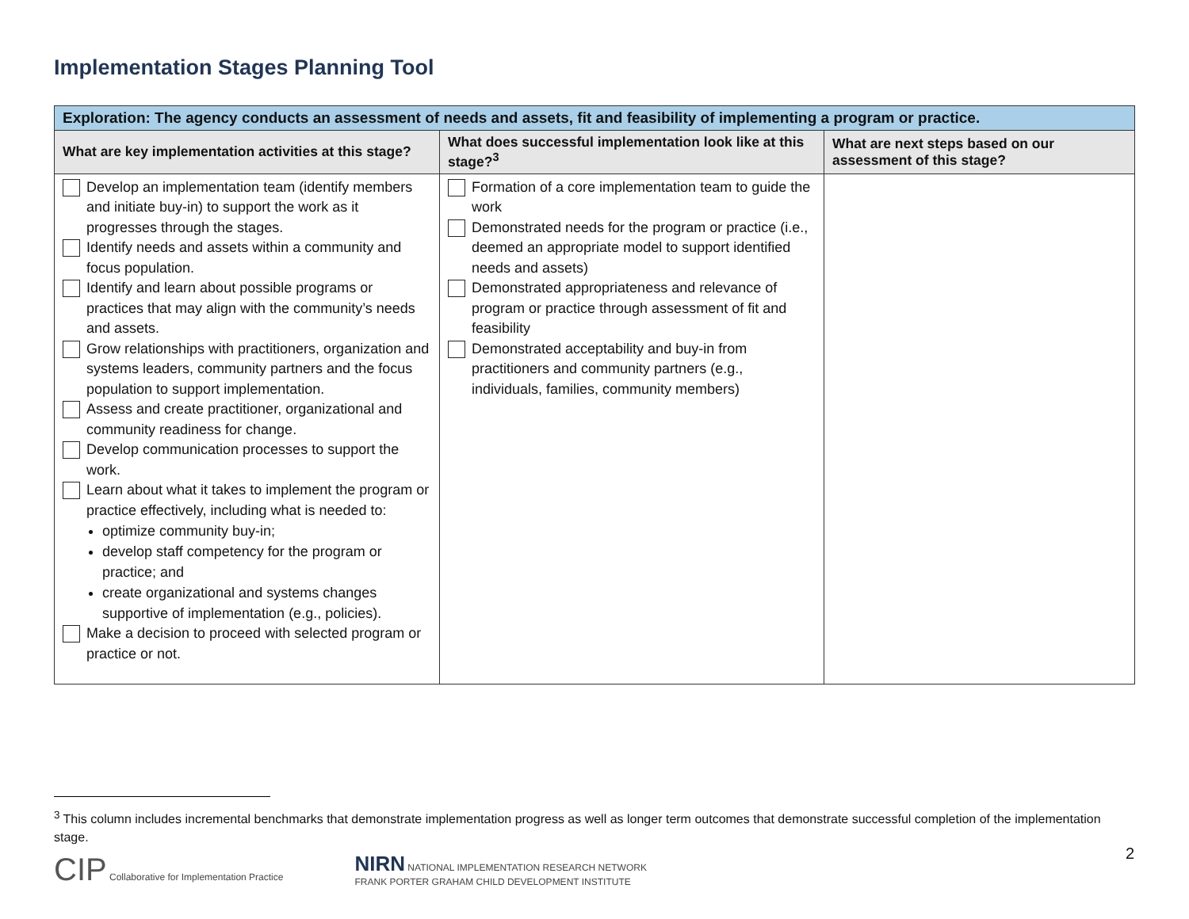Implementation Stages Planning Tool
| Exploration: The agency conducts an assessment of needs and assets, fit and feasibility of implementing a program or practice. | | |
| What are key implementation activities at this stage? | What does successful implementation look like at this stage?<sup>3</sup> | What are next steps based on our assessment of this stage? |
| Develop an implementation team (identify members and initiate buy-in) to support the work as it progresses through the stages. Identify needs and assets within a community and focus population. Identify and learn about possible programs or practices that may align with the community’s needs and assets. Grow relationships with practitioners, organization and systems leaders, community partners and the focus population to support implementation. Assess and create practitioner, organizational and community readiness for change. Develop communication processes to support the work. Learn about what it takes to implement the program or practice effectively, including what is needed to: optimize community buy-in; develop staff competency for the program or practice; and create organizational and systems changes supportive of implementation (e.g., policies). Make a decision to proceed with selected program or practice or not. | Formation of a core implementation team to guide the work Demonstrated needs for the program or practice (i.e., deemed an appropriate model to support identified needs and assets) Demonstrated appropriateness and relevance of program or practice through assessment of fit and feasibility Demonstrated acceptability and buy-in from practitioners and community partners (e.g., individuals, families, community members) | |
<sup>3</sup> This column includes incremental benchmarks that demonstrate implementation progress as well as longer term outcomes that demonstrate successful completion of the implementation stage.
CIP Collaborative for Implementation Practice
NIRN NATIONAL IMPLEMENTATION RESEARCH NETWORK
FRANK PORTER GRAHAM CHILD DEVELOPMENT INSTITUTE
2